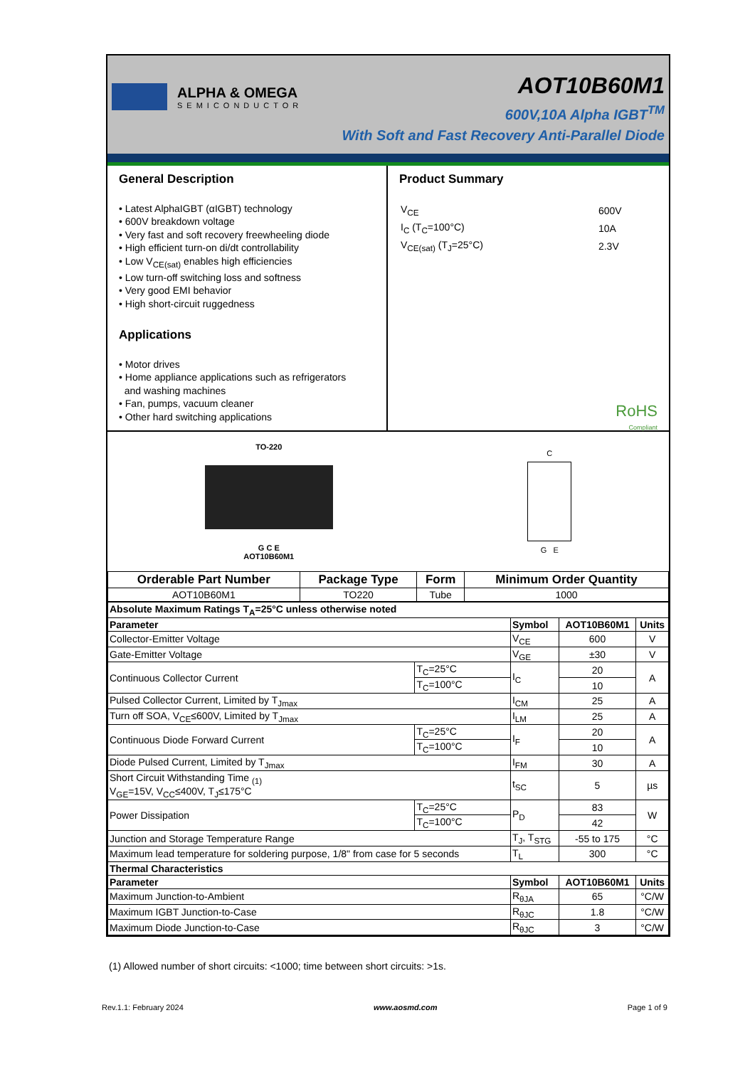ALPHA & OMEGA
SEMICONDUCTOR
AOT10B60M1
600V,10A Alpha IGBT<sup>TM</sup>
With Soft and Fast Recovery Anti-Parallel Diode
General Description
• Latest AlphaIGBT (αIGBT) technology
• 600V breakdown voltage
• Very fast and soft recovery freewheeling diode
• High efficient turn-on di/dt controllability
• Low V<sub>CE(sat)</sub> enables high efficiencies
• Low turn-off switching loss and softness
• Very good EMI behavior
• High short-circuit ruggedness
Applications
• Motor drives
• Home appliance applications such as refrigerators
and washing machines
• Fan, pumps, vacuum cleaner
• Other hard switching applications
Product Summary
| V<sub>CE</sub> | 600V |
| I<sub>C</sub> (T<sub>C</sub>=100°C) | 10A |
| V<sub>CE(sat)</sub> (T<sub>J</sub>=25°C) | 2.3V |
RoHS
Compliant
TO-220
G C E
AOT10B60M1
C
G E
| Orderable Part Number | Package Type | Form | Minimum Order Quantity |
| --- | --- | --- | --- |
| AOT10B60M1 | TO220 | Tube | 1000 |
| Absolute Maximum Ratings T<sub>A</sub>=25°C unless otherwise noted | | | | |
| --- | --- | --- | --- | --- |
| Parameter | | Symbol | AOT10B60M1 | Units |
| Collector-Emitter Voltage | | V<sub>CE</sub> | 600 | V |
| Gate-Emitter Voltage | | V<sub>GE</sub> | ±30 | V |
| Continuous Collector Current | T<sub>C</sub>=25°C | I<sub>C</sub> | 20 | A |
| | T<sub>C</sub>=100°C | | 10 | |
| Pulsed Collector Current, Limited by T<sub>Jmax</sub> | | I<sub>CM</sub> | 25 | A |
| Turn off SOA, V<sub>CE</sub>≤600V, Limited by T<sub>Jmax</sub> | | I<sub>LM</sub> | 25 | A |
| Continuous Diode Forward Current | T<sub>C</sub>=25°C | I<sub>F</sub> | 20 | A |
| | T<sub>C</sub>=100°C | | 10 | |
| Diode Pulsed Current, Limited by T<sub>Jmax</sub> | | I<sub>FM</sub> | 30 | A |
| Short Circuit Withstanding Time <sub>(1)</sub> V<sub>GE</sub>=15V, V<sub>CC</sub>≤400V, T<sub>J</sub>≤175°C | | t<sub>SC</sub> | 5 | µs |
| Power Dissipation | T<sub>C</sub>=25°C | P<sub>D</sub> | 83 | W |
| | T<sub>C</sub>=100°C | | 42 | |
| Junction and Storage Temperature Range | | T<sub>J</sub>, T<sub>STG</sub> | -55 to 175 | °C |
| Maximum lead temperature for soldering purpose, 1/8" from case for 5 seconds | | T<sub>L</sub> | 300 | °C |
| Thermal Characteristics | | | | |
| Parameter | | Symbol | AOT10B60M1 | Units |
| Maximum Junction-to-Ambient | | R<sub>θJA</sub> | 65 | °C/W |
| Maximum IGBT Junction-to-Case | | R<sub>θJC</sub> | 1.8 | °C/W |
| Maximum Diode Junction-to-Case | | R<sub>θJC</sub> | 3 | °C/W |
(1) Allowed number of short circuits: <1000; time between short circuits: >1s.
Rev.1.1: February 2024 www.aosmd.com Page 1 of 9